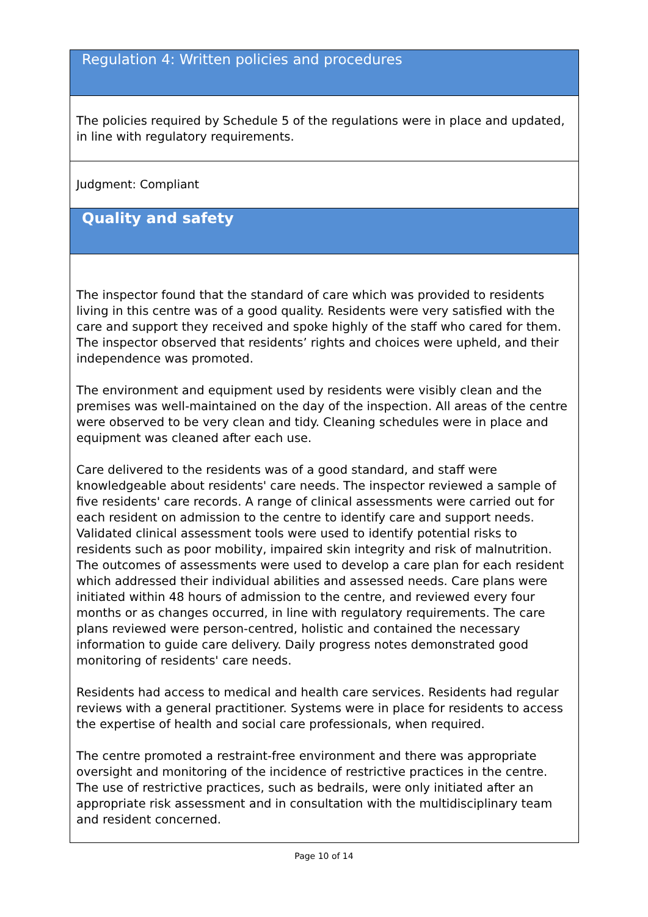Regulation 4: Written policies and procedures
The policies required by Schedule 5 of the regulations were in place and updated, in line with regulatory requirements.
Judgment: Compliant
Quality and safety
The inspector found that the standard of care which was provided to residents living in this centre was of a good quality. Residents were very satisfied with the care and support they received and spoke highly of the staff who cared for them. The inspector observed that residents’ rights and choices were upheld, and their independence was promoted.
The environment and equipment used by residents were visibly clean and the premises was well-maintained on the day of the inspection. All areas of the centre were observed to be very clean and tidy. Cleaning schedules were in place and equipment was cleaned after each use.
Care delivered to the residents was of a good standard, and staff were knowledgeable about residents' care needs. The inspector reviewed a sample of five residents' care records. A range of clinical assessments were carried out for each resident on admission to the centre to identify care and support needs. Validated clinical assessment tools were used to identify potential risks to residents such as poor mobility, impaired skin integrity and risk of malnutrition. The outcomes of assessments were used to develop a care plan for each resident which addressed their individual abilities and assessed needs. Care plans were initiated within 48 hours of admission to the centre, and reviewed every four months or as changes occurred, in line with regulatory requirements. The care plans reviewed were person-centred, holistic and contained the necessary information to guide care delivery. Daily progress notes demonstrated good monitoring of residents' care needs.
Residents had access to medical and health care services. Residents had regular reviews with a general practitioner. Systems were in place for residents to access the expertise of health and social care professionals, when required.
The centre promoted a restraint-free environment and there was appropriate oversight and monitoring of the incidence of restrictive practices in the centre. The use of restrictive practices, such as bedrails, were only initiated after an appropriate risk assessment and in consultation with the multidisciplinary team and resident concerned.
Page 10 of 14